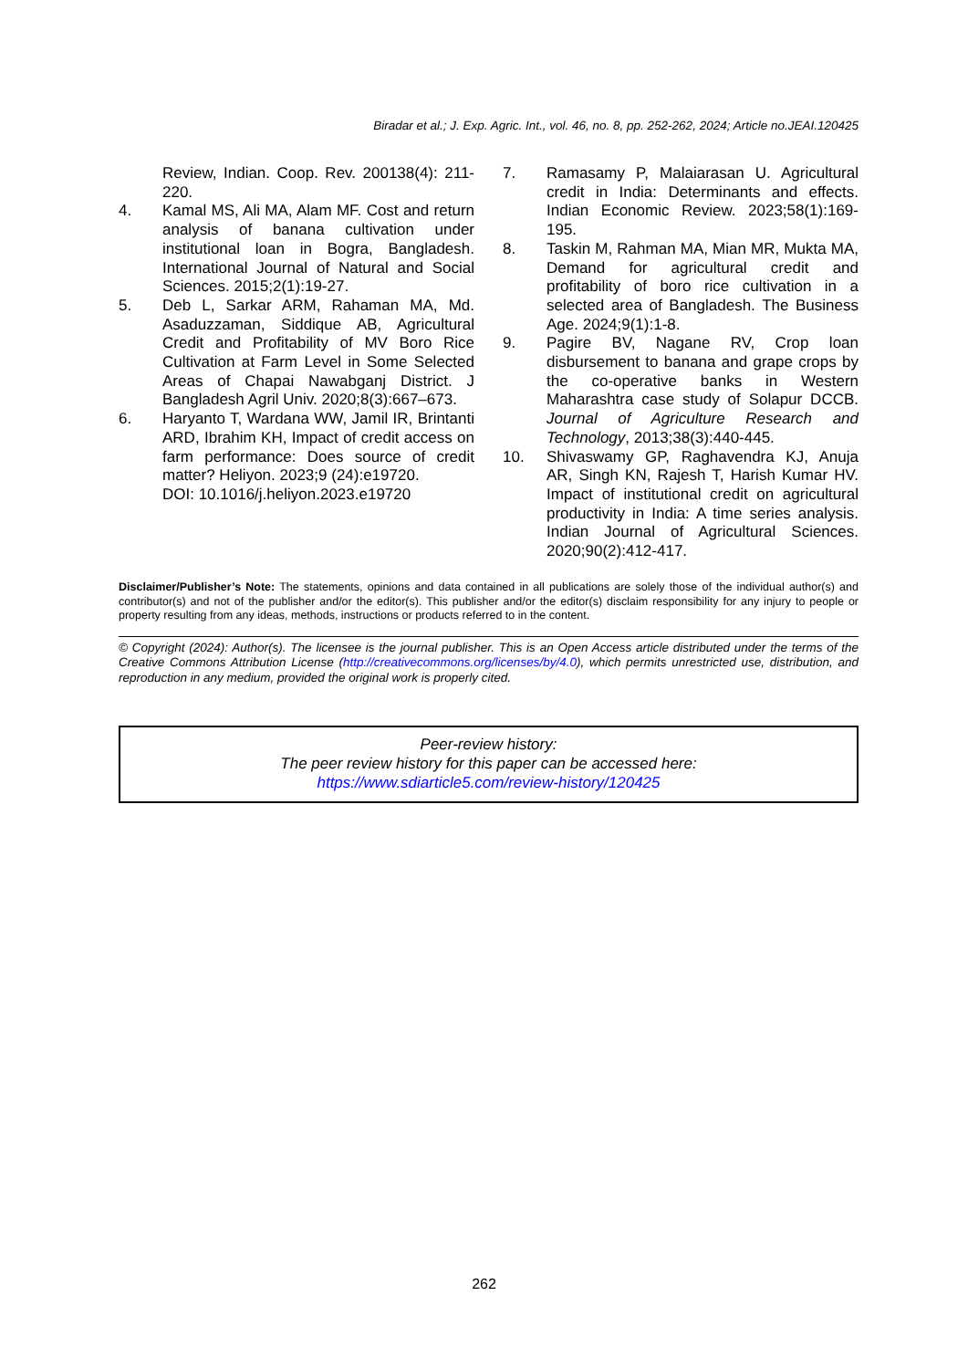Biradar et al.; J. Exp. Agric. Int., vol. 46, no. 8, pp. 252-262, 2024; Article no.JEAI.120425
Review, Indian. Coop. Rev. 200138(4): 211-220.
4. Kamal MS, Ali MA, Alam MF. Cost and return analysis of banana cultivation under institutional loan in Bogra, Bangladesh. International Journal of Natural and Social Sciences. 2015;2(1):19-27.
5. Deb L, Sarkar ARM, Rahaman MA, Md. Asaduzzaman, Siddique AB, Agricultural Credit and Profitability of MV Boro Rice Cultivation at Farm Level in Some Selected Areas of Chapai Nawabganj District. J Bangladesh Agril Univ. 2020;8(3):667–673.
6. Haryanto T, Wardana WW, Jamil IR, Brintanti ARD, Ibrahim KH, Impact of credit access on farm performance: Does source of credit matter? Heliyon. 2023;9 (24):e19720.
DOI: 10.1016/j.heliyon.2023.e19720
7. Ramasamy P, Malaiarasan U. Agricultural credit in India: Determinants and effects. Indian Economic Review. 2023;58(1):169-195.
8. Taskin M, Rahman MA, Mian MR, Mukta MA, Demand for agricultural credit and profitability of boro rice cultivation in a selected area of Bangladesh. The Business Age. 2024;9(1):1-8.
9. Pagire BV, Nagane RV, Crop loan disbursement to banana and grape crops by the co-operative banks in Western Maharashtra case study of Solapur DCCB. Journal of Agriculture Research and Technology, 2013;38(3):440-445.
10. Shivaswamy GP, Raghavendra KJ, Anuja AR, Singh KN, Rajesh T, Harish Kumar HV. Impact of institutional credit on agricultural productivity in India: A time series analysis. Indian Journal of Agricultural Sciences. 2020;90(2):412-417.
Disclaimer/Publisher’s Note: The statements, opinions and data contained in all publications are solely those of the individual author(s) and contributor(s) and not of the publisher and/or the editor(s). This publisher and/or the editor(s) disclaim responsibility for any injury to people or property resulting from any ideas, methods, instructions or products referred to in the content.
© Copyright (2024): Author(s). The licensee is the journal publisher. This is an Open Access article distributed under the terms of the Creative Commons Attribution License (http://creativecommons.org/licenses/by/4.0), which permits unrestricted use, distribution, and reproduction in any medium, provided the original work is properly cited.
Peer-review history:
The peer review history for this paper can be accessed here:
https://www.sdiarticle5.com/review-history/120425
262